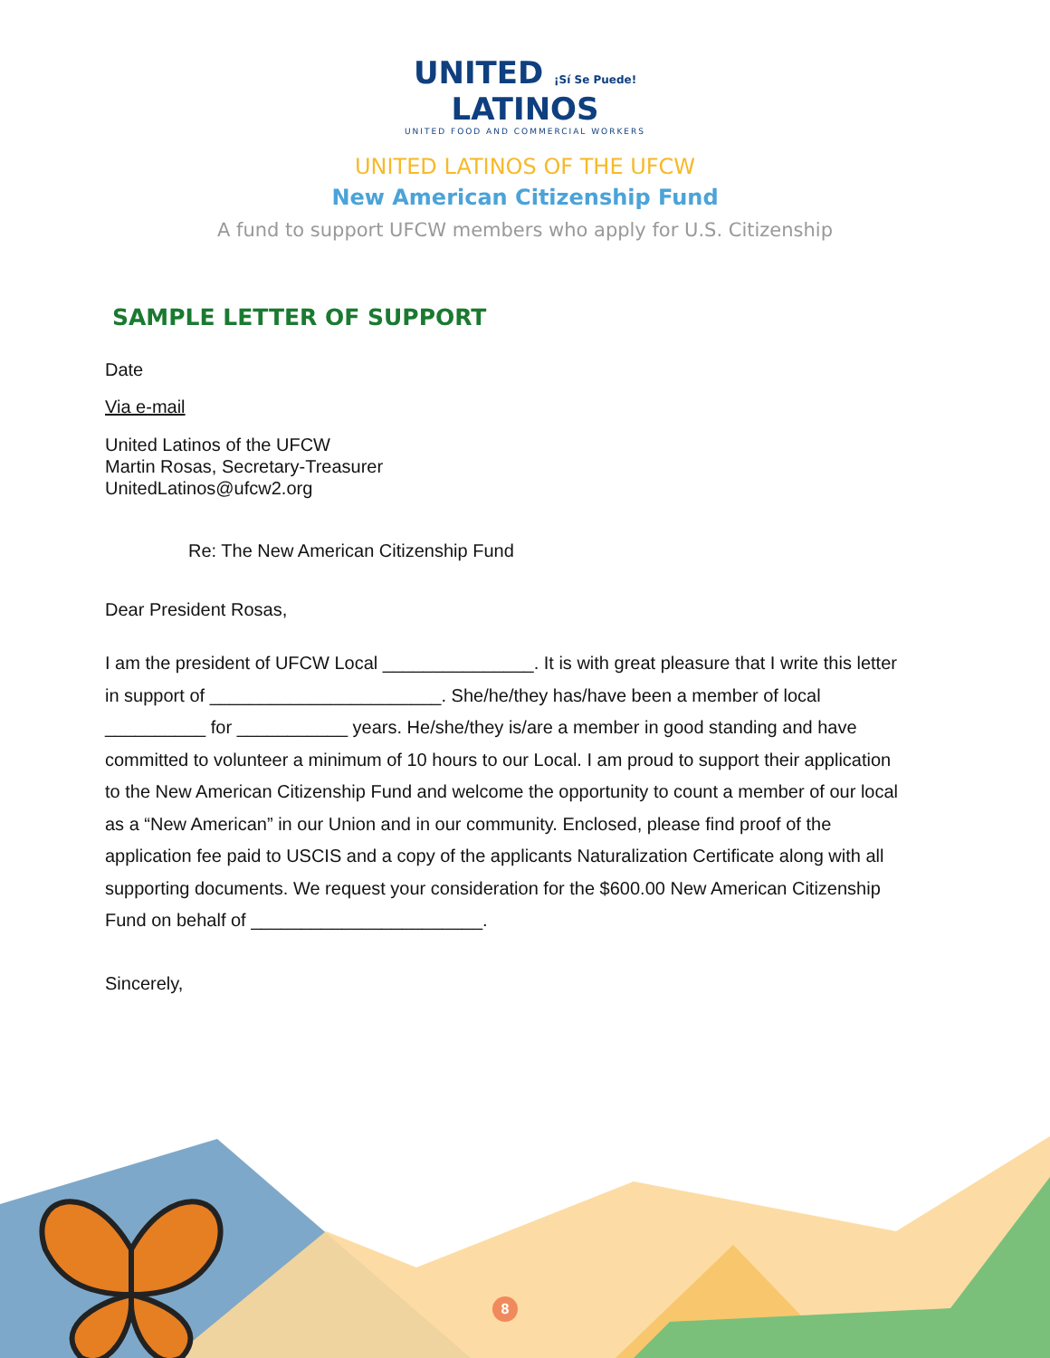UNITED ¡Sí Se Puede!
LATINOS
UNITED FOOD AND COMMERCIAL WORKERS
UNITED LATINOS OF THE UFCW
New American Citizenship Fund
A fund to support UFCW members who apply for U.S. Citizenship
SAMPLE LETTER OF SUPPORT
Date
Via e-mail
United Latinos of the UFCW
Martin Rosas, Secretary-Treasurer
UnitedLatinos@ufcw2.org
Re: The New American Citizenship Fund
Dear President Rosas,
I am the president of UFCW Local _______________. It is with great pleasure that I write this letter in support of _______________________. She/he/they has/have been a member of local __________ for ___________ years. He/she/they is/are a member in good standing and have committed to volunteer a minimum of 10 hours to our Local. I am proud to support their application to the New American Citizenship Fund and welcome the opportunity to count a member of our local as a “New American” in our Union and in our community. Enclosed, please find proof of the application fee paid to USCIS and a copy of the applicants Naturalization Certificate along with all supporting documents. We request your consideration for the $600.00 New American Citizenship Fund on behalf of _______________________.
Sincerely,
8